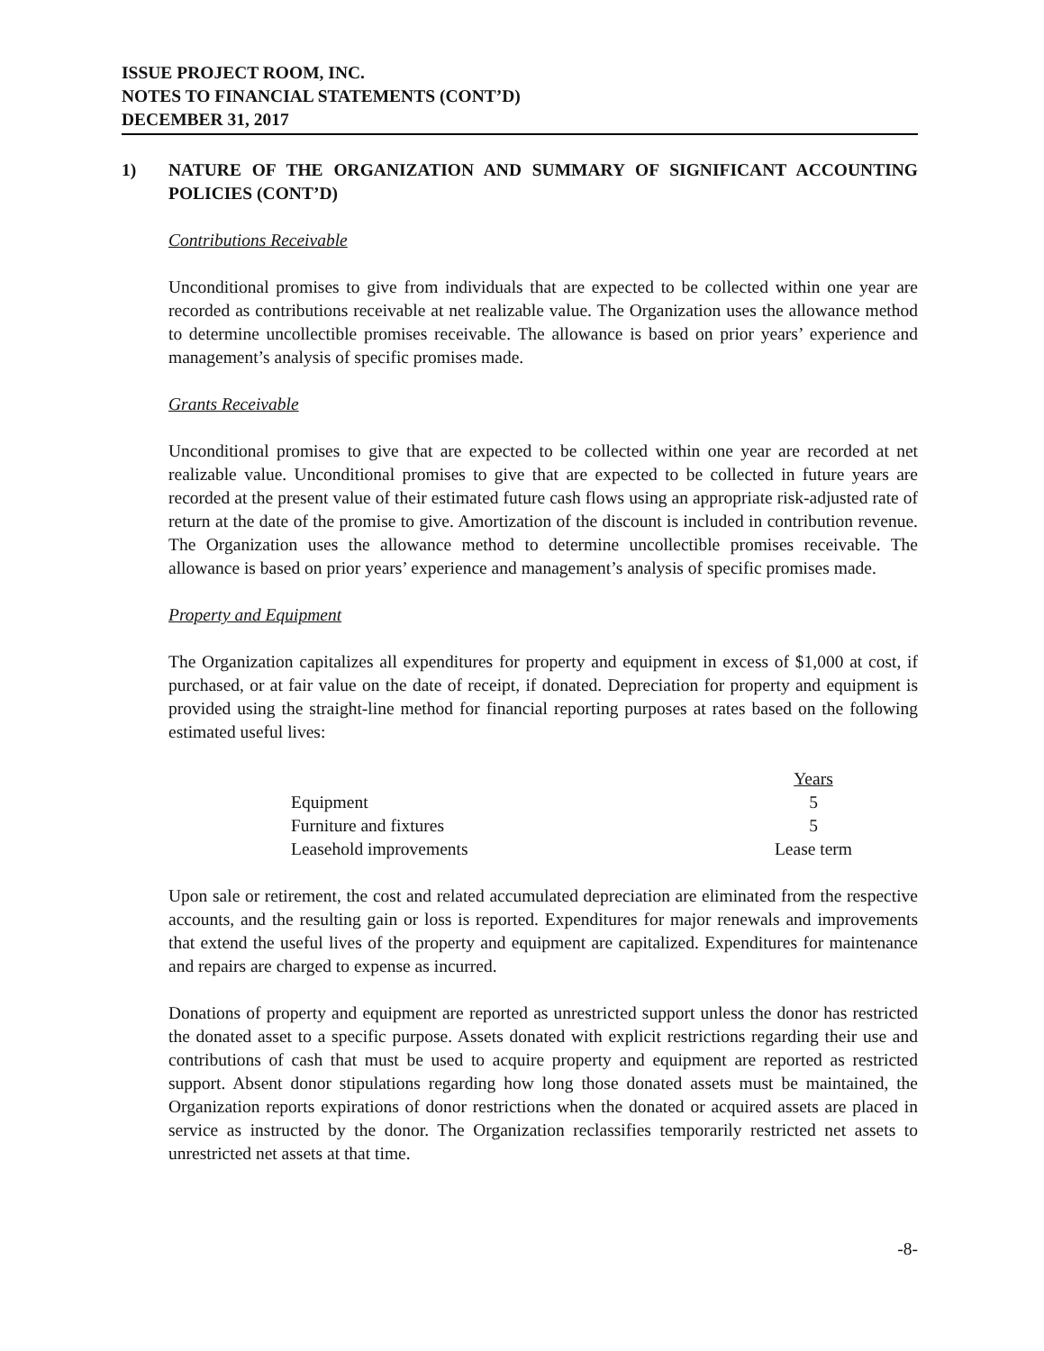ISSUE PROJECT ROOM, INC.
NOTES TO FINANCIAL STATEMENTS (CONT’D)
DECEMBER 31, 2017
1) NATURE OF THE ORGANIZATION AND SUMMARY OF SIGNIFICANT ACCOUNTING POLICIES (CONT’D)
Contributions Receivable
Unconditional promises to give from individuals that are expected to be collected within one year are recorded as contributions receivable at net realizable value. The Organization uses the allowance method to determine uncollectible promises receivable. The allowance is based on prior years’ experience and management’s analysis of specific promises made.
Grants Receivable
Unconditional promises to give that are expected to be collected within one year are recorded at net realizable value. Unconditional promises to give that are expected to be collected in future years are recorded at the present value of their estimated future cash flows using an appropriate risk-adjusted rate of return at the date of the promise to give. Amortization of the discount is included in contribution revenue. The Organization uses the allowance method to determine uncollectible promises receivable. The allowance is based on prior years’ experience and management’s analysis of specific promises made.
Property and Equipment
The Organization capitalizes all expenditures for property and equipment in excess of $1,000 at cost, if purchased, or at fair value on the date of receipt, if donated. Depreciation for property and equipment is provided using the straight-line method for financial reporting purposes at rates based on the following estimated useful lives:
| | Years |
| --- | --- |
| Equipment | 5 |
| Furniture and fixtures | 5 |
| Leasehold improvements | Lease term |
Upon sale or retirement, the cost and related accumulated depreciation are eliminated from the respective accounts, and the resulting gain or loss is reported. Expenditures for major renewals and improvements that extend the useful lives of the property and equipment are capitalized. Expenditures for maintenance and repairs are charged to expense as incurred.
Donations of property and equipment are reported as unrestricted support unless the donor has restricted the donated asset to a specific purpose. Assets donated with explicit restrictions regarding their use and contributions of cash that must be used to acquire property and equipment are reported as restricted support. Absent donor stipulations regarding how long those donated assets must be maintained, the Organization reports expirations of donor restrictions when the donated or acquired assets are placed in service as instructed by the donor. The Organization reclassifies temporarily restricted net assets to unrestricted net assets at that time.
-8-